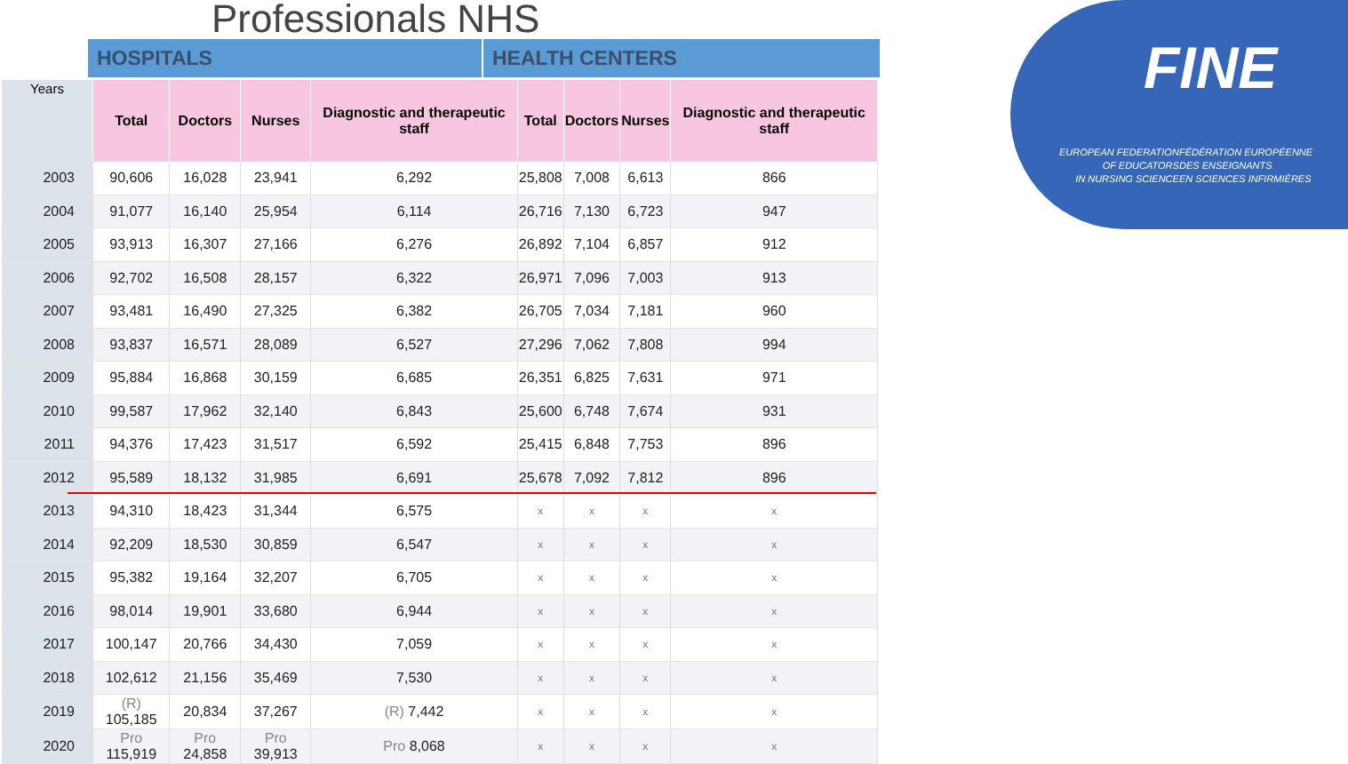Professionals NHS
HOSPITALS HEALTH CENTERS
| Years | Total | Doctors | Nurses | Diagnostic and therapeutic staff | Total | Doctors | Nurses | Diagnostic and therapeutic staff |
| --- | --- | --- | --- | --- | --- | --- | --- | --- |
| 2003 | 90,606 | 16,028 | 23,941 | 6,292 | 25,808 | 7,008 | 6,613 | 866 |
| 2004 | 91,077 | 16,140 | 25,954 | 6,114 | 26,716 | 7,130 | 6,723 | 947 |
| 2005 | 93,913 | 16,307 | 27,166 | 6,276 | 26,892 | 7,104 | 6,857 | 912 |
| 2006 | 92,702 | 16,508 | 28,157 | 6,322 | 26,971 | 7,096 | 7,003 | 913 |
| 2007 | 93,481 | 16,490 | 27,325 | 6,382 | 26,705 | 7,034 | 7,181 | 960 |
| 2008 | 93,837 | 16,571 | 28,089 | 6,527 | 27,296 | 7,062 | 7,808 | 994 |
| 2009 | 95,884 | 16,868 | 30,159 | 6,685 | 26,351 | 6,825 | 7,631 | 971 |
| 2010 | 99,587 | 17,962 | 32,140 | 6,843 | 25,600 | 6,748 | 7,674 | 931 |
| 2011 | 94,376 | 17,423 | 31,517 | 6,592 | 25,415 | 6,848 | 7,753 | 896 |
| 2012 | 95,589 | 18,132 | 31,985 | 6,691 | 25,678 | 7,092 | 7,812 | 896 |
| 2013 | 94,310 | 18,423 | 31,344 | 6,575 | x | x | x | x |
| 2014 | 92,209 | 18,530 | 30,859 | 6,547 | x | x | x | x |
| 2015 | 95,382 | 19,164 | 32,207 | 6,705 | x | x | x | x |
| 2016 | 98,014 | 19,901 | 33,680 | 6,944 | x | x | x | x |
| 2017 | 100,147 | 20,766 | 34,430 | 7,059 | x | x | x | x |
| 2018 | 102,612 | 21,156 | 35,469 | 7,530 | x | x | x | x |
| 2019 | (R) 105,185 | 20,834 | 37,267 | (R) 7,442 | x | x | x | x |
| 2020 | Pro 115,919 | Pro 24,858 | Pro 39,913 | Pro 8,068 | x | x | x | x |
FINE
EUROPEAN FEDERATION
OF EDUCATORS
IN NURSING SCIENCE
FÉDÉRATION EUROPÉENNE
DES ENSEIGNANTS
EN SCIENCES INFIRMIÈRES